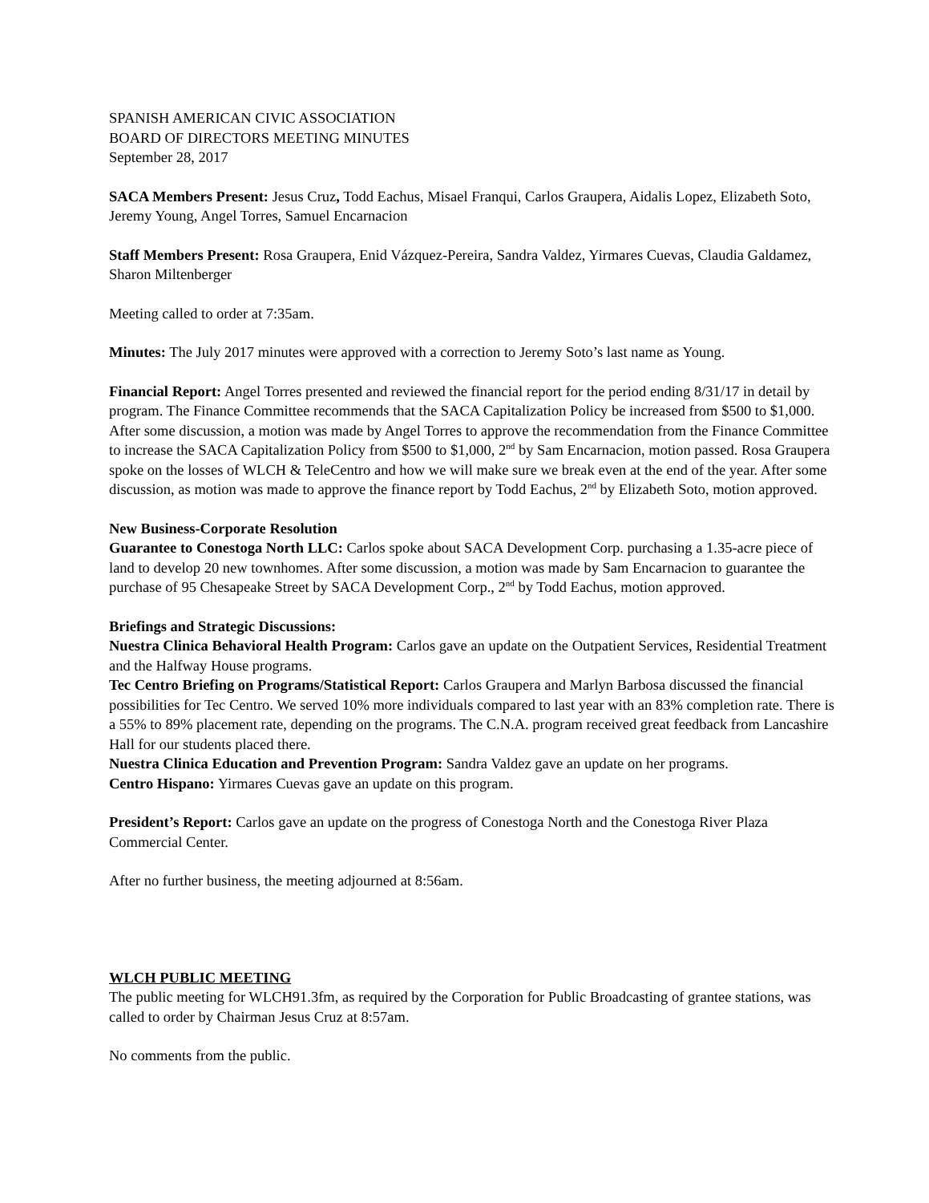SPANISH AMERICAN CIVIC ASSOCIATION
BOARD OF DIRECTORS MEETING MINUTES
September 28, 2017
SACA Members Present: Jesus Cruz, Todd Eachus, Misael Franqui, Carlos Graupera, Aidalis Lopez, Elizabeth Soto, Jeremy Young, Angel Torres, Samuel Encarnacion
Staff Members Present: Rosa Graupera, Enid Vázquez-Pereira, Sandra Valdez, Yirmares Cuevas, Claudia Galdamez, Sharon Miltenberger
Meeting called to order at 7:35am.
Minutes: The July 2017 minutes were approved with a correction to Jeremy Soto’s last name as Young.
Financial Report: Angel Torres presented and reviewed the financial report for the period ending 8/31/17 in detail by program. The Finance Committee recommends that the SACA Capitalization Policy be increased from $500 to $1,000. After some discussion, a motion was made by Angel Torres to approve the recommendation from the Finance Committee to increase the SACA Capitalization Policy from $500 to $1,000, 2<sup>nd</sup> by Sam Encarnacion, motion passed. Rosa Graupera spoke on the losses of WLCH & TeleCentro and how we will make sure we break even at the end of the year. After some discussion, as motion was made to approve the finance report by Todd Eachus, 2<sup>nd</sup> by Elizabeth Soto, motion approved.
New Business-Corporate Resolution
Guarantee to Conestoga North LLC: Carlos spoke about SACA Development Corp. purchasing a 1.35-acre piece of land to develop 20 new townhomes. After some discussion, a motion was made by Sam Encarnacion to guarantee the purchase of 95 Chesapeake Street by SACA Development Corp., 2<sup>nd</sup> by Todd Eachus, motion approved.
Briefings and Strategic Discussions:
Nuestra Clinica Behavioral Health Program: Carlos gave an update on the Outpatient Services, Residential Treatment and the Halfway House programs.
Tec Centro Briefing on Programs/Statistical Report: Carlos Graupera and Marlyn Barbosa discussed the financial possibilities for Tec Centro. We served 10% more individuals compared to last year with an 83% completion rate. There is a 55% to 89% placement rate, depending on the programs. The C.N.A. program received great feedback from Lancashire Hall for our students placed there.
Nuestra Clinica Education and Prevention Program: Sandra Valdez gave an update on her programs.
Centro Hispano: Yirmares Cuevas gave an update on this program.
President’s Report: Carlos gave an update on the progress of Conestoga North and the Conestoga River Plaza Commercial Center.
After no further business, the meeting adjourned at 8:56am.
WLCH PUBLIC MEETING
The public meeting for WLCH91.3fm, as required by the Corporation for Public Broadcasting of grantee stations, was called to order by Chairman Jesus Cruz at 8:57am.
No comments from the public.